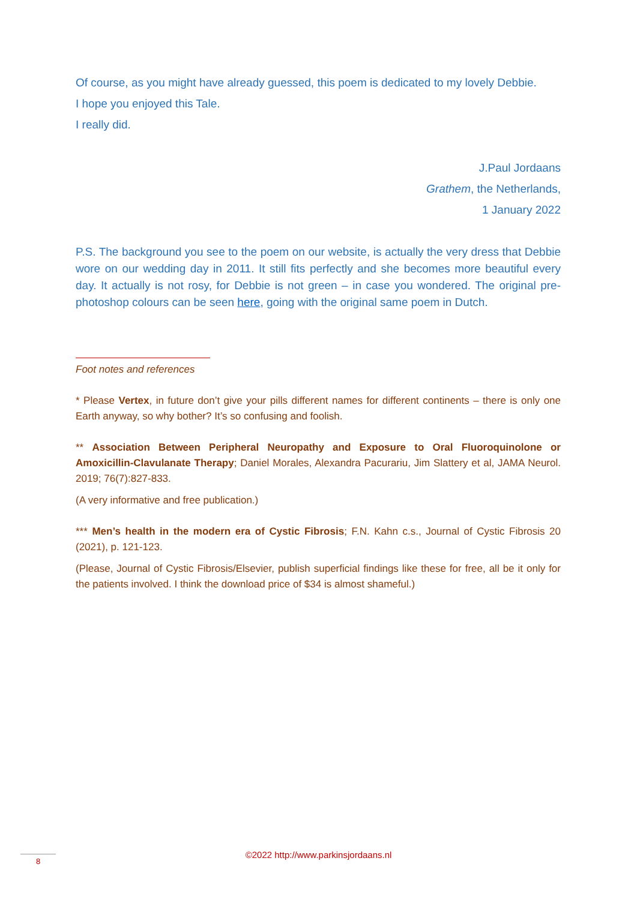Of course, as you might have already guessed, this poem is dedicated to my lovely Debbie.
I hope you enjoyed this Tale.
I really did.
J.Paul Jordaans
Grathem, the Netherlands,
1 January 2022
P.S. The background you see to the poem on our website, is actually the very dress that Debbie wore on our wedding day in 2011. It still fits perfectly and she becomes more beautiful every day. It actually is not rosy, for Debbie is not green – in case you wondered. The original pre-photoshop colours can be seen here, going with the original same poem in Dutch.
Foot notes and references
* Please Vertex, in future don’t give your pills different names for different continents – there is only one Earth anyway, so why bother? It’s so confusing and foolish.
** Association Between Peripheral Neuropathy and Exposure to Oral Fluoroquinolone or Amoxicillin-Clavulanate Therapy; Daniel Morales, Alexandra Pacurariu, Jim Slattery et al, JAMA Neurol. 2019; 76(7):827-833.
(A very informative and free publication.)
*** Men’s health in the modern era of Cystic Fibrosis; F.N. Kahn c.s., Journal of Cystic Fibrosis 20 (2021), p. 121-123.
(Please, Journal of Cystic Fibrosis/Elsevier, publish superficial findings like these for free, all be it only for the patients involved. I think the download price of $34 is almost shameful.)
©2022 http://www.parkinsjordaans.nl 8